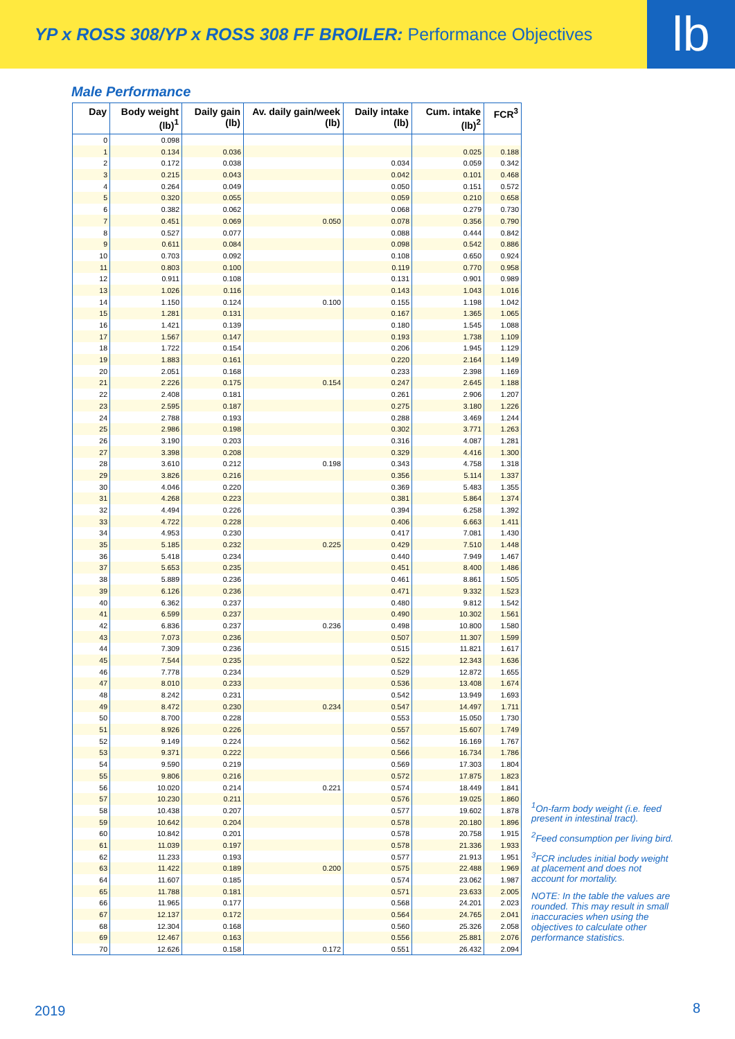YP x ROSS 308/YP x ROSS 308 FF BROILER: Performance Objectives
lb
Male Performance
| Day | Body weight (lb)<sup>1</sup> | Daily gain (lb) | Av. daily gain/week (lb) | Daily intake (lb) | Cum. intake (lb)<sup>2</sup> | FCR<sup>3</sup> |
| --- | --- | --- | --- | --- | --- | --- |
| 0 | 0.098 | | | | | |
| 1 | 0.134 | 0.036 | | | 0.025 | 0.188 |
| 2 | 0.172 | 0.038 | | 0.034 | 0.059 | 0.342 |
| 3 | 0.215 | 0.043 | | 0.042 | 0.101 | 0.468 |
| 4 | 0.264 | 0.049 | | 0.050 | 0.151 | 0.572 |
| 5 | 0.320 | 0.055 | | 0.059 | 0.210 | 0.658 |
| 6 | 0.382 | 0.062 | | 0.068 | 0.279 | 0.730 |
| 7 | 0.451 | 0.069 | 0.050 | 0.078 | 0.356 | 0.790 |
| 8 | 0.527 | 0.077 | | 0.088 | 0.444 | 0.842 |
| 9 | 0.611 | 0.084 | | 0.098 | 0.542 | 0.886 |
| 10 | 0.703 | 0.092 | | 0.108 | 0.650 | 0.924 |
| 11 | 0.803 | 0.100 | | 0.119 | 0.770 | 0.958 |
| 12 | 0.911 | 0.108 | | 0.131 | 0.901 | 0.989 |
| 13 | 1.026 | 0.116 | | 0.143 | 1.043 | 1.016 |
| 14 | 1.150 | 0.124 | 0.100 | 0.155 | 1.198 | 1.042 |
| 15 | 1.281 | 0.131 | | 0.167 | 1.365 | 1.065 |
| 16 | 1.421 | 0.139 | | 0.180 | 1.545 | 1.088 |
| 17 | 1.567 | 0.147 | | 0.193 | 1.738 | 1.109 |
| 18 | 1.722 | 0.154 | | 0.206 | 1.945 | 1.129 |
| 19 | 1.883 | 0.161 | | 0.220 | 2.164 | 1.149 |
| 20 | 2.051 | 0.168 | | 0.233 | 2.398 | 1.169 |
| 21 | 2.226 | 0.175 | 0.154 | 0.247 | 2.645 | 1.188 |
| 22 | 2.408 | 0.181 | | 0.261 | 2.906 | 1.207 |
| 23 | 2.595 | 0.187 | | 0.275 | 3.180 | 1.226 |
| 24 | 2.788 | 0.193 | | 0.288 | 3.469 | 1.244 |
| 25 | 2.986 | 0.198 | | 0.302 | 3.771 | 1.263 |
| 26 | 3.190 | 0.203 | | 0.316 | 4.087 | 1.281 |
| 27 | 3.398 | 0.208 | | 0.329 | 4.416 | 1.300 |
| 28 | 3.610 | 0.212 | 0.198 | 0.343 | 4.758 | 1.318 |
| 29 | 3.826 | 0.216 | | 0.356 | 5.114 | 1.337 |
| 30 | 4.046 | 0.220 | | 0.369 | 5.483 | 1.355 |
| 31 | 4.268 | 0.223 | | 0.381 | 5.864 | 1.374 |
| 32 | 4.494 | 0.226 | | 0.394 | 6.258 | 1.392 |
| 33 | 4.722 | 0.228 | | 0.406 | 6.663 | 1.411 |
| 34 | 4.953 | 0.230 | | 0.417 | 7.081 | 1.430 |
| 35 | 5.185 | 0.232 | 0.225 | 0.429 | 7.510 | 1.448 |
| 36 | 5.418 | 0.234 | | 0.440 | 7.949 | 1.467 |
| 37 | 5.653 | 0.235 | | 0.451 | 8.400 | 1.486 |
| 38 | 5.889 | 0.236 | | 0.461 | 8.861 | 1.505 |
| 39 | 6.126 | 0.236 | | 0.471 | 9.332 | 1.523 |
| 40 | 6.362 | 0.237 | | 0.480 | 9.812 | 1.542 |
| 41 | 6.599 | 0.237 | | 0.490 | 10.302 | 1.561 |
| 42 | 6.836 | 0.237 | 0.236 | 0.498 | 10.800 | 1.580 |
| 43 | 7.073 | 0.236 | | 0.507 | 11.307 | 1.599 |
| 44 | 7.309 | 0.236 | | 0.515 | 11.821 | 1.617 |
| 45 | 7.544 | 0.235 | | 0.522 | 12.343 | 1.636 |
| 46 | 7.778 | 0.234 | | 0.529 | 12.872 | 1.655 |
| 47 | 8.010 | 0.233 | | 0.536 | 13.408 | 1.674 |
| 48 | 8.242 | 0.231 | | 0.542 | 13.949 | 1.693 |
| 49 | 8.472 | 0.230 | 0.234 | 0.547 | 14.497 | 1.711 |
| 50 | 8.700 | 0.228 | | 0.553 | 15.050 | 1.730 |
| 51 | 8.926 | 0.226 | | 0.557 | 15.607 | 1.749 |
| 52 | 9.149 | 0.224 | | 0.562 | 16.169 | 1.767 |
| 53 | 9.371 | 0.222 | | 0.566 | 16.734 | 1.786 |
| 54 | 9.590 | 0.219 | | 0.569 | 17.303 | 1.804 |
| 55 | 9.806 | 0.216 | | 0.572 | 17.875 | 1.823 |
| 56 | 10.020 | 0.214 | 0.221 | 0.574 | 18.449 | 1.841 |
| 57 | 10.230 | 0.211 | | 0.576 | 19.025 | 1.860 |
| 58 | 10.438 | 0.207 | | 0.577 | 19.602 | 1.878 |
| 59 | 10.642 | 0.204 | | 0.578 | 20.180 | 1.896 |
| 60 | 10.842 | 0.201 | | 0.578 | 20.758 | 1.915 |
| 61 | 11.039 | 0.197 | | 0.578 | 21.336 | 1.933 |
| 62 | 11.233 | 0.193 | | 0.577 | 21.913 | 1.951 |
| 63 | 11.422 | 0.189 | 0.200 | 0.575 | 22.488 | 1.969 |
| 64 | 11.607 | 0.185 | | 0.574 | 23.062 | 1.987 |
| 65 | 11.788 | 0.181 | | 0.571 | 23.633 | 2.005 |
| 66 | 11.965 | 0.177 | | 0.568 | 24.201 | 2.023 |
| 67 | 12.137 | 0.172 | | 0.564 | 24.765 | 2.041 |
| 68 | 12.304 | 0.168 | | 0.560 | 25.326 | 2.058 |
| 69 | 12.467 | 0.163 | | 0.556 | 25.881 | 2.076 |
| 70 | 12.626 | 0.158 | 0.172 | 0.551 | 26.432 | 2.094 |
<sup>1</sup> On-farm body weight (i.e. feed present in intestinal tract).
<sup>2</sup> Feed consumption per living bird.
<sup>3</sup> FCR includes initial body weight at placement and does not account for mortality.
NOTE: In the table the values are rounded. This may result in small inaccuracies when using the objectives to calculate other performance statistics.
2019 8